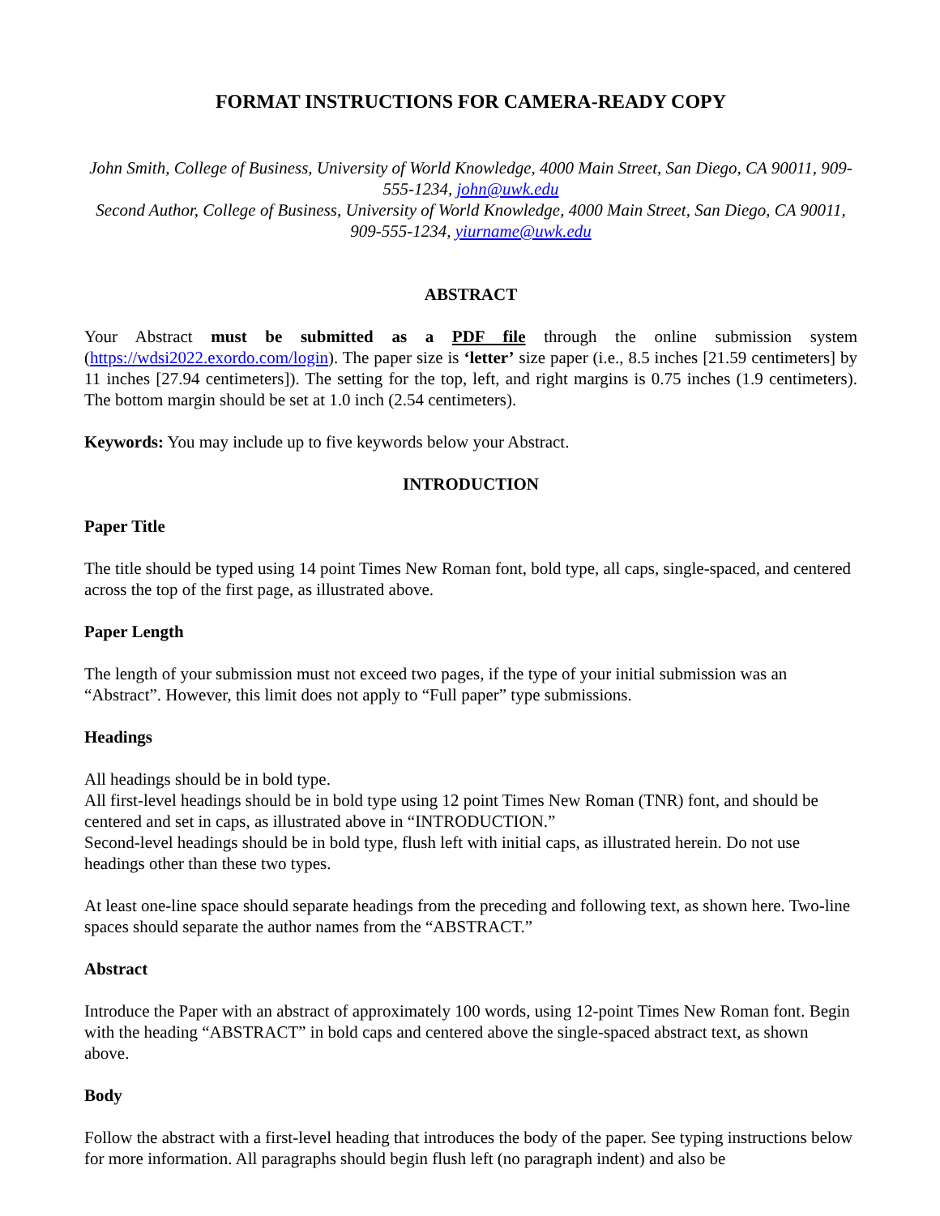FORMAT INSTRUCTIONS FOR CAMERA-READY COPY
John Smith, College of Business, University of World Knowledge, 4000 Main Street, San Diego, CA 90011, 909-555-1234, john@uwk.edu
Second Author, College of Business, University of World Knowledge, 4000 Main Street, San Diego, CA 90011, 909-555-1234, yiurname@uwk.edu
ABSTRACT
Your Abstract must be submitted as a PDF file through the online submission system (https://wdsi2022.exordo.com/login). The paper size is ‘letter’ size paper (i.e., 8.5 inches [21.59 centimeters] by 11 inches [27.94 centimeters]). The setting for the top, left, and right margins is 0.75 inches (1.9 centimeters). The bottom margin should be set at 1.0 inch (2.54 centimeters).
Keywords: You may include up to five keywords below your Abstract.
INTRODUCTION
Paper Title
The title should be typed using 14 point Times New Roman font, bold type, all caps, single-spaced, and centered across the top of the first page, as illustrated above.
Paper Length
The length of your submission must not exceed two pages, if the type of your initial submission was an “Abstract”. However, this limit does not apply to “Full paper” type submissions.
Headings
All headings should be in bold type.
All first-level headings should be in bold type using 12 point Times New Roman (TNR) font, and should be centered and set in caps, as illustrated above in “INTRODUCTION.”
Second-level headings should be in bold type, flush left with initial caps, as illustrated herein. Do not use headings other than these two types.
At least one-line space should separate headings from the preceding and following text, as shown here. Two-line spaces should separate the author names from the “ABSTRACT.”
Abstract
Introduce the Paper with an abstract of approximately 100 words, using 12-point Times New Roman font. Begin with the heading “ABSTRACT” in bold caps and centered above the single-spaced abstract text, as shown above.
Body
Follow the abstract with a first-level heading that introduces the body of the paper. See typing instructions below for more information. All paragraphs should begin flush left (no paragraph indent) and also be